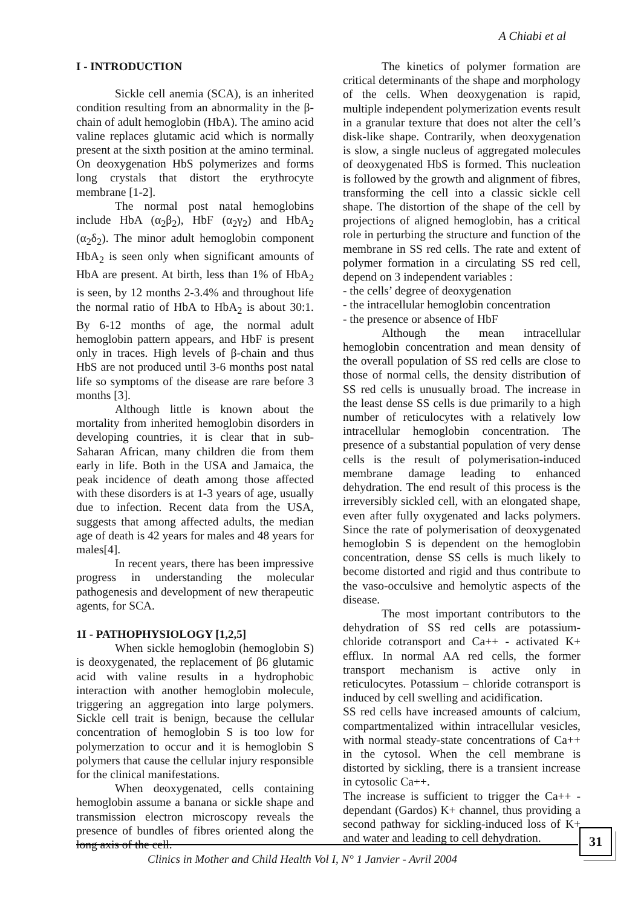A Chiabi et al
I - INTRODUCTION
Sickle cell anemia (SCA), is an inherited condition resulting from an abnormality in the β-chain of adult hemoglobin (HbA). The amino acid valine replaces glutamic acid which is normally present at the sixth position at the amino terminal. On deoxygenation HbS polymerizes and forms long crystals that distort the erythrocyte membrane [1-2].
The normal post natal hemoglobins include HbA (α<sub>2</sub>β<sub>2</sub>), HbF (α<sub>2</sub>γ<sub>2</sub>) and HbA<sub>2</sub> (α<sub>2</sub>δ<sub>2</sub>). The minor adult hemoglobin component HbA<sub>2</sub> is seen only when significant amounts of HbA are present. At birth, less than 1% of HbA<sub>2</sub> is seen, by 12 months 2-3.4% and throughout life the normal ratio of HbA to HbA<sub>2</sub> is about 30:1. By 6-12 months of age, the normal adult hemoglobin pattern appears, and HbF is present only in traces. High levels of β-chain and thus HbS are not produced until 3-6 months post natal life so symptoms of the disease are rare before 3 months [3].
Although little is known about the mortality from inherited hemoglobin disorders in developing countries, it is clear that in sub-Saharan African, many children die from them early in life. Both in the USA and Jamaica, the peak incidence of death among those affected with these disorders is at 1-3 years of age, usually due to infection. Recent data from the USA, suggests that among affected adults, the median age of death is 42 years for males and 48 years for males[4].
In recent years, there has been impressive progress in understanding the molecular pathogenesis and development of new therapeutic agents, for SCA.
1I - PATHOPHYSIOLOGY [1,2,5]
When sickle hemoglobin (hemoglobin S) is deoxygenated, the replacement of β6 glutamic acid with valine results in a hydrophobic interaction with another hemoglobin molecule, triggering an aggregation into large polymers. Sickle cell trait is benign, because the cellular concentration of hemoglobin S is too low for polymerzation to occur and it is hemoglobin S polymers that cause the cellular injury responsible for the clinical manifestations.
When deoxygenated, cells containing hemoglobin assume a banana or sickle shape and transmission electron microscopy reveals the presence of bundles of fibres oriented along the long axis of the cell.
The kinetics of polymer formation are critical determinants of the shape and morphology of the cells. When deoxygenation is rapid, multiple independent polymerization events result in a granular texture that does not alter the cell’s disk-like shape. Contrarily, when deoxygenation is slow, a single nucleus of aggregated molecules of deoxygenated HbS is formed. This nucleation is followed by the growth and alignment of fibres, transforming the cell into a classic sickle cell shape. The distortion of the shape of the cell by projections of aligned hemoglobin, has a critical role in perturbing the structure and function of the membrane in SS red cells. The rate and extent of polymer formation in a circulating SS red cell, depend on 3 independent variables :
- the cells’ degree of deoxygenation
- the intracellular hemoglobin concentration
- the presence or absence of HbF
Although the mean intracellular hemoglobin concentration and mean density of the overall population of SS red cells are close to those of normal cells, the density distribution of SS red cells is unusually broad. The increase in the least dense SS cells is due primarily to a high number of reticulocytes with a relatively low intracellular hemoglobin concentration. The presence of a substantial population of very dense cells is the result of polymerisation-induced membrane damage leading to enhanced dehydration. The end result of this process is the irreversibly sickled cell, with an elongated shape, even after fully oxygenated and lacks polymers. Since the rate of polymerisation of deoxygenated hemoglobin S is dependent on the hemoglobin concentration, dense SS cells is much likely to become distorted and rigid and thus contribute to the vaso-occulsive and hemolytic aspects of the disease.
The most important contributors to the dehydration of SS red cells are potassium-chloride cotransport and Ca++ - activated K+ efflux. In normal AA red cells, the former transport mechanism is active only in reticulocytes. Potassium – chloride cotransport is induced by cell swelling and acidification.
SS red cells have increased amounts of calcium, compartmentalized within intracellular vesicles, with normal steady-state concentrations of Ca++ in the cytosol. When the cell membrane is distorted by sickling, there is a transient increase in cytosolic Ca++.
The increase is sufficient to trigger the Ca++ - dependant (Gardos) K+ channel, thus providing a second pathway for sickling-induced loss of K+ and water and leading to cell dehydration.
31
Clinics in Mother and Child Health Vol I, N° 1 Janvier - Avril 2004